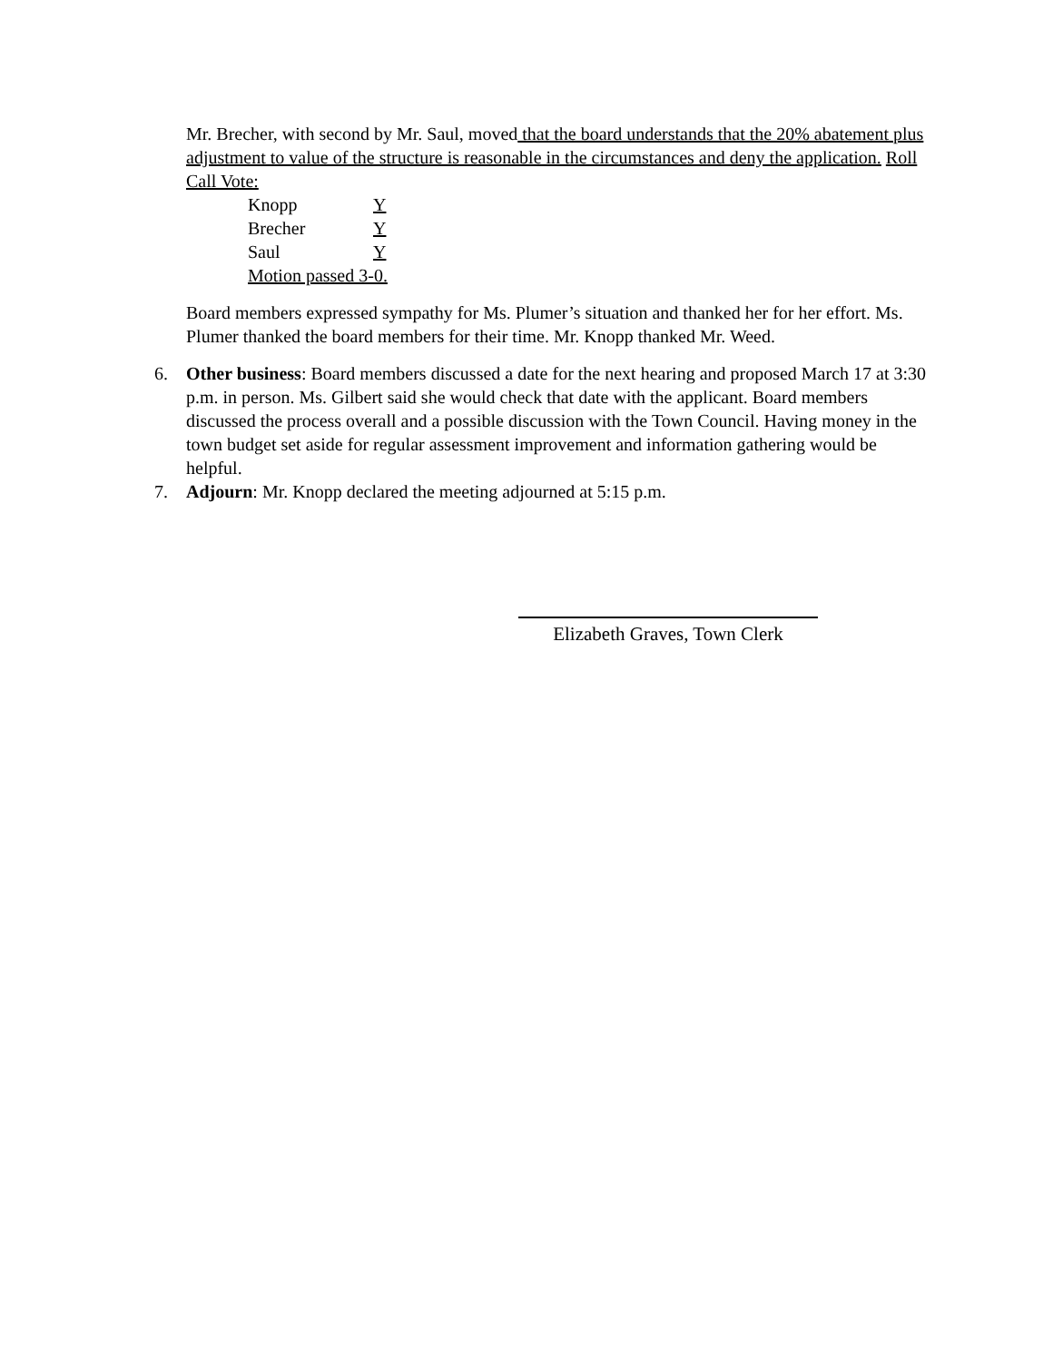Mr. Brecher, with second by Mr. Saul, moved that the board understands that the 20% abatement plus adjustment to value of the structure is reasonable in the circumstances and deny the application. Roll Call Vote:
Knopp Y
Brecher Y
Saul Y
Motion passed 3-0.
Board members expressed sympathy for Ms. Plumer’s situation and thanked her for her effort. Ms. Plumer thanked the board members for their time. Mr. Knopp thanked Mr. Weed.
6. Other business: Board members discussed a date for the next hearing and proposed March 17 at 3:30 p.m. in person. Ms. Gilbert said she would check that date with the applicant. Board members discussed the process overall and a possible discussion with the Town Council. Having money in the town budget set aside for regular assessment improvement and information gathering would be helpful.
7. Adjourn: Mr. Knopp declared the meeting adjourned at 5:15 p.m.
Elizabeth Graves, Town Clerk